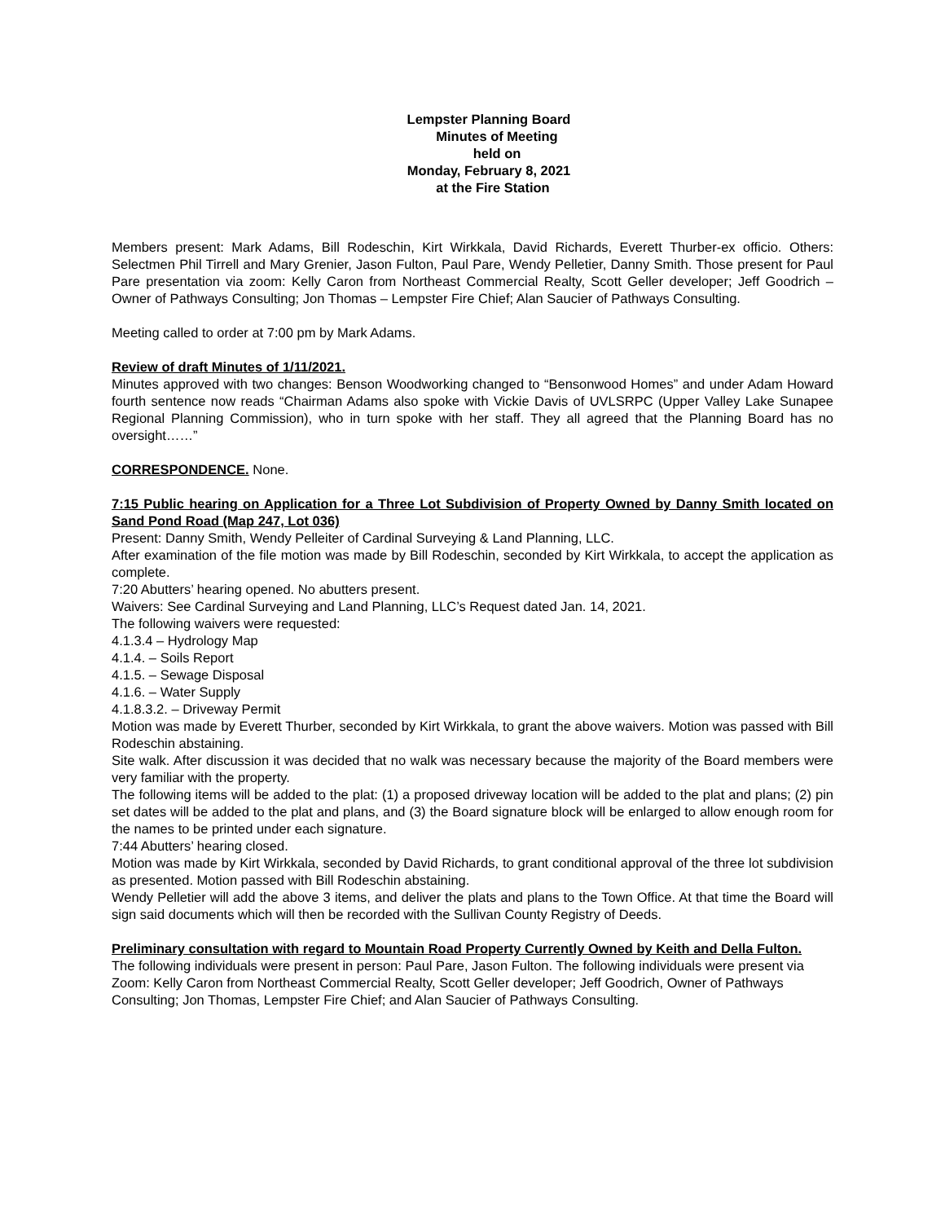Lempster Planning Board
Minutes of Meeting
held on
Monday, February 8, 2021
at the Fire Station
Members present: Mark Adams, Bill Rodeschin, Kirt Wirkkala, David Richards, Everett Thurber-ex officio. Others: Selectmen Phil Tirrell and Mary Grenier, Jason Fulton, Paul Pare, Wendy Pelletier, Danny Smith. Those present for Paul Pare presentation via zoom: Kelly Caron from Northeast Commercial Realty, Scott Geller developer; Jeff Goodrich – Owner of Pathways Consulting; Jon Thomas – Lempster Fire Chief; Alan Saucier of Pathways Consulting.
Meeting called to order at 7:00 pm by Mark Adams.
Review of draft Minutes of 1/11/2021.
Minutes approved with two changes: Benson Woodworking changed to “Bensonwood Homes” and under Adam Howard fourth sentence now reads “Chairman Adams also spoke with Vickie Davis of UVLSRPC (Upper Valley Lake Sunapee Regional Planning Commission), who in turn spoke with her staff. They all agreed that the Planning Board has no oversight……”
CORRESPONDENCE. None.
7:15 Public hearing on Application for a Three Lot Subdivision of Property Owned by Danny Smith located on Sand Pond Road (Map 247, Lot 036)
Present: Danny Smith, Wendy Pelleiter of Cardinal Surveying & Land Planning, LLC.
After examination of the file motion was made by Bill Rodeschin, seconded by Kirt Wirkkala, to accept the application as complete.
7:20 Abutters’ hearing opened. No abutters present.
Waivers: See Cardinal Surveying and Land Planning, LLC’s Request dated Jan. 14, 2021.
The following waivers were requested:
4.1.3.4 – Hydrology Map
4.1.4. – Soils Report
4.1.5. – Sewage Disposal
4.1.6. – Water Supply
4.1.8.3.2. – Driveway Permit
Motion was made by Everett Thurber, seconded by Kirt Wirkkala, to grant the above waivers. Motion was passed with Bill Rodeschin abstaining.
Site walk. After discussion it was decided that no walk was necessary because the majority of the Board members were very familiar with the property.
The following items will be added to the plat: (1) a proposed driveway location will be added to the plat and plans; (2) pin set dates will be added to the plat and plans, and (3) the Board signature block will be enlarged to allow enough room for the names to be printed under each signature.
7:44 Abutters’ hearing closed.
Motion was made by Kirt Wirkkala, seconded by David Richards, to grant conditional approval of the three lot subdivision as presented. Motion passed with Bill Rodeschin abstaining.
Wendy Pelletier will add the above 3 items, and deliver the plats and plans to the Town Office. At that time the Board will sign said documents which will then be recorded with the Sullivan County Registry of Deeds.
Preliminary consultation with regard to Mountain Road Property Currently Owned by Keith and Della Fulton.
The following individuals were present in person: Paul Pare, Jason Fulton. The following individuals were present via Zoom: Kelly Caron from Northeast Commercial Realty, Scott Geller developer; Jeff Goodrich, Owner of Pathways Consulting; Jon Thomas, Lempster Fire Chief; and Alan Saucier of Pathways Consulting.